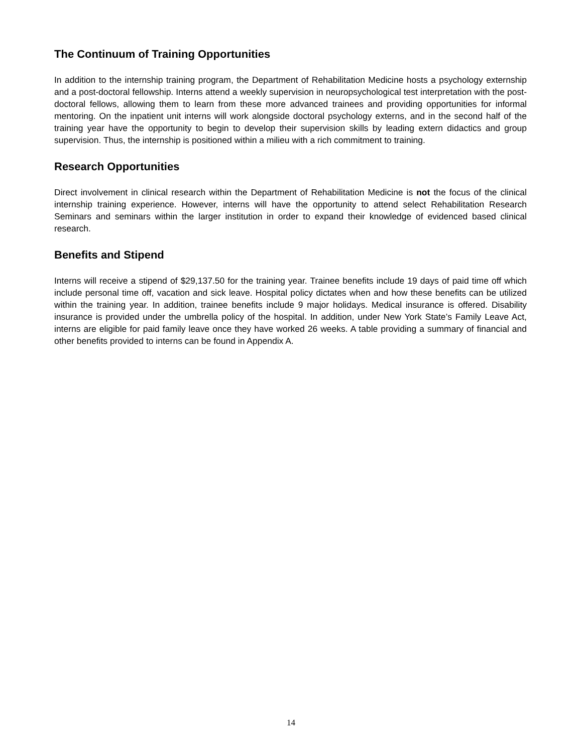The Continuum of Training Opportunities
In addition to the internship training program, the Department of Rehabilitation Medicine hosts a psychology externship and a post-doctoral fellowship. Interns attend a weekly supervision in neuropsychological test interpretation with the post-doctoral fellows, allowing them to learn from these more advanced trainees and providing opportunities for informal mentoring. On the inpatient unit interns will work alongside doctoral psychology externs, and in the second half of the training year have the opportunity to begin to develop their supervision skills by leading extern didactics and group supervision. Thus, the internship is positioned within a milieu with a rich commitment to training.
Research Opportunities
Direct involvement in clinical research within the Department of Rehabilitation Medicine is not the focus of the clinical internship training experience. However, interns will have the opportunity to attend select Rehabilitation Research Seminars and seminars within the larger institution in order to expand their knowledge of evidenced based clinical research.
Benefits and Stipend
Interns will receive a stipend of $29,137.50 for the training year. Trainee benefits include 19 days of paid time off which include personal time off, vacation and sick leave. Hospital policy dictates when and how these benefits can be utilized within the training year. In addition, trainee benefits include 9 major holidays. Medical insurance is offered. Disability insurance is provided under the umbrella policy of the hospital. In addition, under New York State’s Family Leave Act, interns are eligible for paid family leave once they have worked 26 weeks. A table providing a summary of financial and other benefits provided to interns can be found in Appendix A.
14